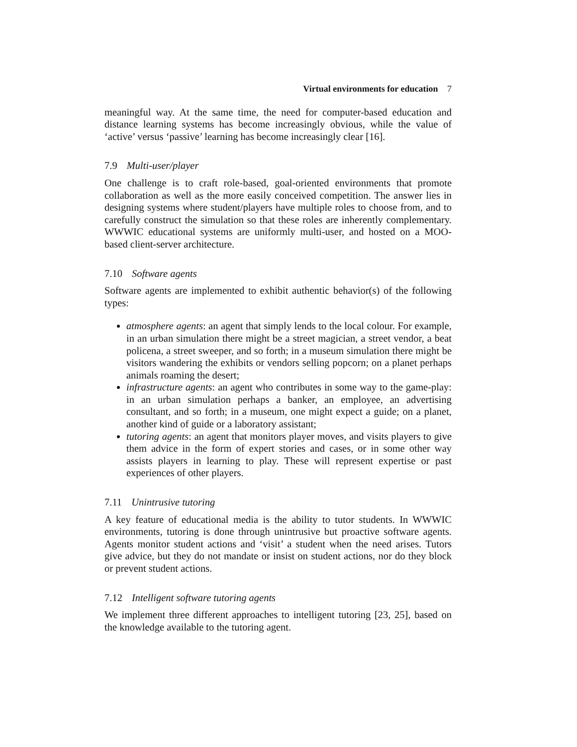Virtual environments for education 7
meaningful way. At the same time, the need for computer-based education and distance learning systems has become increasingly obvious, while the value of ‘active’ versus ‘passive’ learning has become increasingly clear [16].
7.9 Multi-user/player
One challenge is to craft role-based, goal-oriented environments that promote collaboration as well as the more easily conceived competition. The answer lies in designing systems where student/players have multiple roles to choose from, and to carefully construct the simulation so that these roles are inherently complementary. WWWIC educational systems are uniformly multi-user, and hosted on a MOO-based client-server architecture.
7.10 Software agents
Software agents are implemented to exhibit authentic behavior(s) of the following types:
atmosphere agents: an agent that simply lends to the local colour. For example, in an urban simulation there might be a street magician, a street vendor, a beat policena, a street sweeper, and so forth; in a museum simulation there might be visitors wandering the exhibits or vendors selling popcorn; on a planet perhaps animals roaming the desert;
infrastructure agents: an agent who contributes in some way to the game-play: in an urban simulation perhaps a banker, an employee, an advertising consultant, and so forth; in a museum, one might expect a guide; on a planet, another kind of guide or a laboratory assistant;
tutoring agents: an agent that monitors player moves, and visits players to give them advice in the form of expert stories and cases, or in some other way assists players in learning to play. These will represent expertise or past experiences of other players.
7.11 Unintrusive tutoring
A key feature of educational media is the ability to tutor students. In WWWIC environments, tutoring is done through unintrusive but proactive software agents. Agents monitor student actions and ‘visit’ a student when the need arises. Tutors give advice, but they do not mandate or insist on student actions, nor do they block or prevent student actions.
7.12 Intelligent software tutoring agents
We implement three different approaches to intelligent tutoring [23, 25], based on the knowledge available to the tutoring agent.